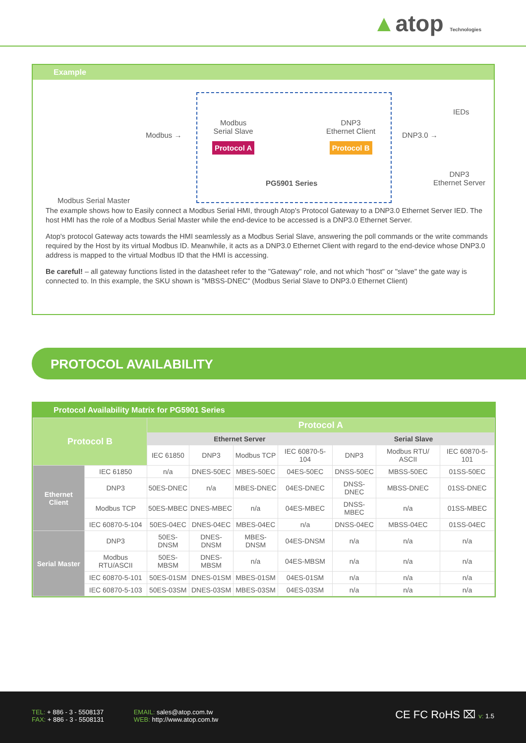▲atop Technologies
Example
Modbus Serial Master
Modbus →
Modbus
Serial Slave
Protocol A
PG5901 Series
DNP3
Ethernet Client
Protocol B
DNP3.0 →
IEDs
DNP3
Ethernet Server
The example shows how to Easily connect a Modbus Serial HMI, through Atop's Protocol Gateway to a DNP3.0 Ethernet Server IED. The host HMI has the role of a Modbus Serial Master while the end-device to be accessed is a DNP3.0 Ethernet Server.
Atop's protocol Gateway acts towards the HMI seamlessly as a Modbus Serial Slave, answering the poll commands or the write commands required by the Host by its virtual Modbus ID. Meanwhile, it acts as a DNP3.0 Ethernet Client with regard to the end-device whose DNP3.0 address is mapped to the virtual Modbus ID that the HMI is accessing.
Be careful! – all gateway functions listed in the datasheet refer to the "Gateway" role, and not which "host" or "slave" the gate way is connected to. In this example, the SKU shown is "MBSS-DNEC" (Modbus Serial Slave to DNP3.0 Ethernet Client)
PROTOCOL AVAILABILITY
Protocol Availability Matrix for PG5901 Series
| Protocol B | | Protocol A | | | | | | |
| --- | --- | --- | --- | --- | --- | --- | --- | --- |
| | | Ethernet Server | | | | Serial Slave | | |
| | | IEC 61850 | DNP3 | Modbus TCP | IEC 60870-5-104 | DNP3 | Modbus RTU/ ASCII | IEC 60870-5-101 |
| Ethernet Client | IEC 61850 | n/a | DNES-50EC | MBES-50EC | 04ES-50EC | DNSS-50EC | MBSS-50EC | 01SS-50EC |
| | DNP3 | 50ES-DNEC | n/a | MBES-DNEC | 04ES-DNEC | DNSS-DNEC | MBSS-DNEC | 01SS-DNEC |
| | Modbus TCP | 50ES-MBEC | DNES-MBEC | n/a | 04ES-MBEC | DNSS-MBEC | n/a | 01SS-MBEC |
| | IEC 60870-5-104 | 50ES-04EC | DNES-04EC | MBES-04EC | n/a | DNSS-04EC | MBSS-04EC | 01SS-04EC |
| Serial Master | DNP3 | 50ES-DNSM | DNES-DNSM | MBES-DNSM | 04ES-DNSM | n/a | n/a | n/a |
| | Modbus RTU/ASCII | 50ES-MBSM | DNES-MBSM | n/a | 04ES-MBSM | n/a | n/a | n/a |
| | IEC 60870-5-101 | 50ES-01SM | DNES-01SM | MBES-01SM | 04ES-01SM | n/a | n/a | n/a |
| | IEC 60870-5-103 | 50ES-03SM | DNES-03SM | MBES-03SM | 04ES-03SM | n/a | n/a | n/a |
TEL: + 886 - 3 - 5508137
FAX: + 886 - 3 - 5508131
EMAIL: sales@atop.com.tw
WEB: http://www.atop.com.tw
CE FC RoHS ⌧ v: 1.5